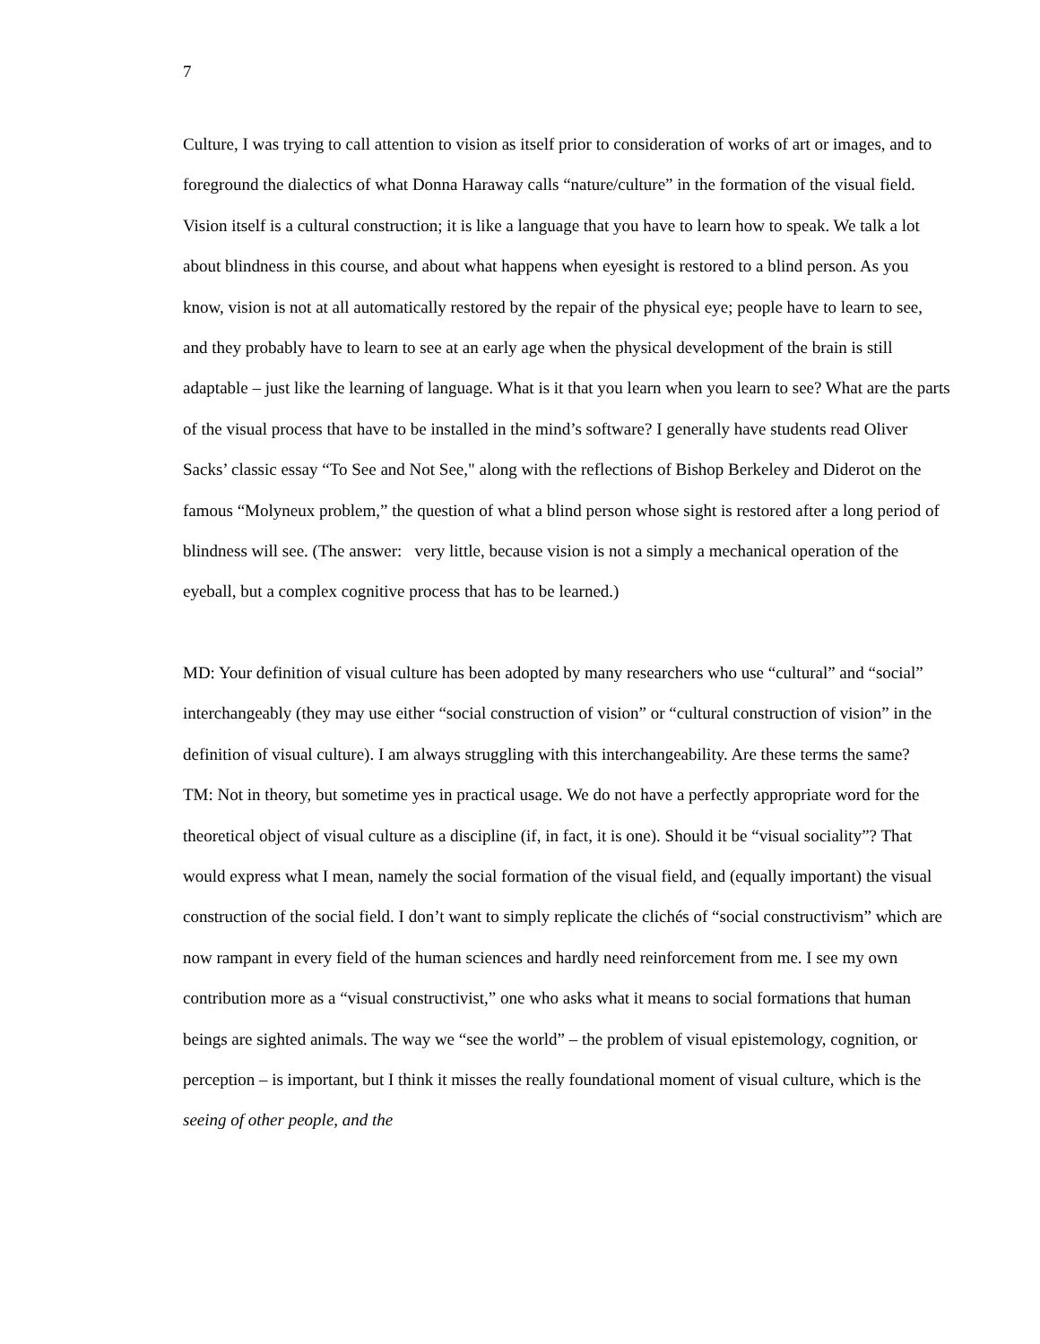7
Culture, I was trying to call attention to vision as itself prior to consideration of works of art or images, and to foreground the dialectics of what Donna Haraway calls “nature/culture” in the formation of the visual field. Vision itself is a cultural construction; it is like a language that you have to learn how to speak. We talk a lot about blindness in this course, and about what happens when eyesight is restored to a blind person. As you know, vision is not at all automatically restored by the repair of the physical eye; people have to learn to see, and they probably have to learn to see at an early age when the physical development of the brain is still adaptable – just like the learning of language. What is it that you learn when you learn to see? What are the parts of the visual process that have to be installed in the mind’s software? I generally have students read Oliver Sacks’ classic essay “To See and Not See," along with the reflections of Bishop Berkeley and Diderot on the famous “Molyneux problem,” the question of what a blind person whose sight is restored after a long period of blindness will see. (The answer: very little, because vision is not a simply a mechanical operation of the eyeball, but a complex cognitive process that has to be learned.)
MD: Your definition of visual culture has been adopted by many researchers who use “cultural” and “social” interchangeably (they may use either “social construction of vision” or “cultural construction of vision” in the definition of visual culture). I am always struggling with this interchangeability. Are these terms the same?
TM: Not in theory, but sometime yes in practical usage. We do not have a perfectly appropriate word for the theoretical object of visual culture as a discipline (if, in fact, it is one). Should it be “visual sociality”? That would express what I mean, namely the social formation of the visual field, and (equally important) the visual construction of the social field. I don’t want to simply replicate the clichés of “social constructivism” which are now rampant in every field of the human sciences and hardly need reinforcement from me. I see my own contribution more as a “visual constructivist,” one who asks what it means to social formations that human beings are sighted animals. The way we “see the world” – the problem of visual epistemology, cognition, or perception – is important, but I think it misses the really foundational moment of visual culture, which is the seeing of other people, and the